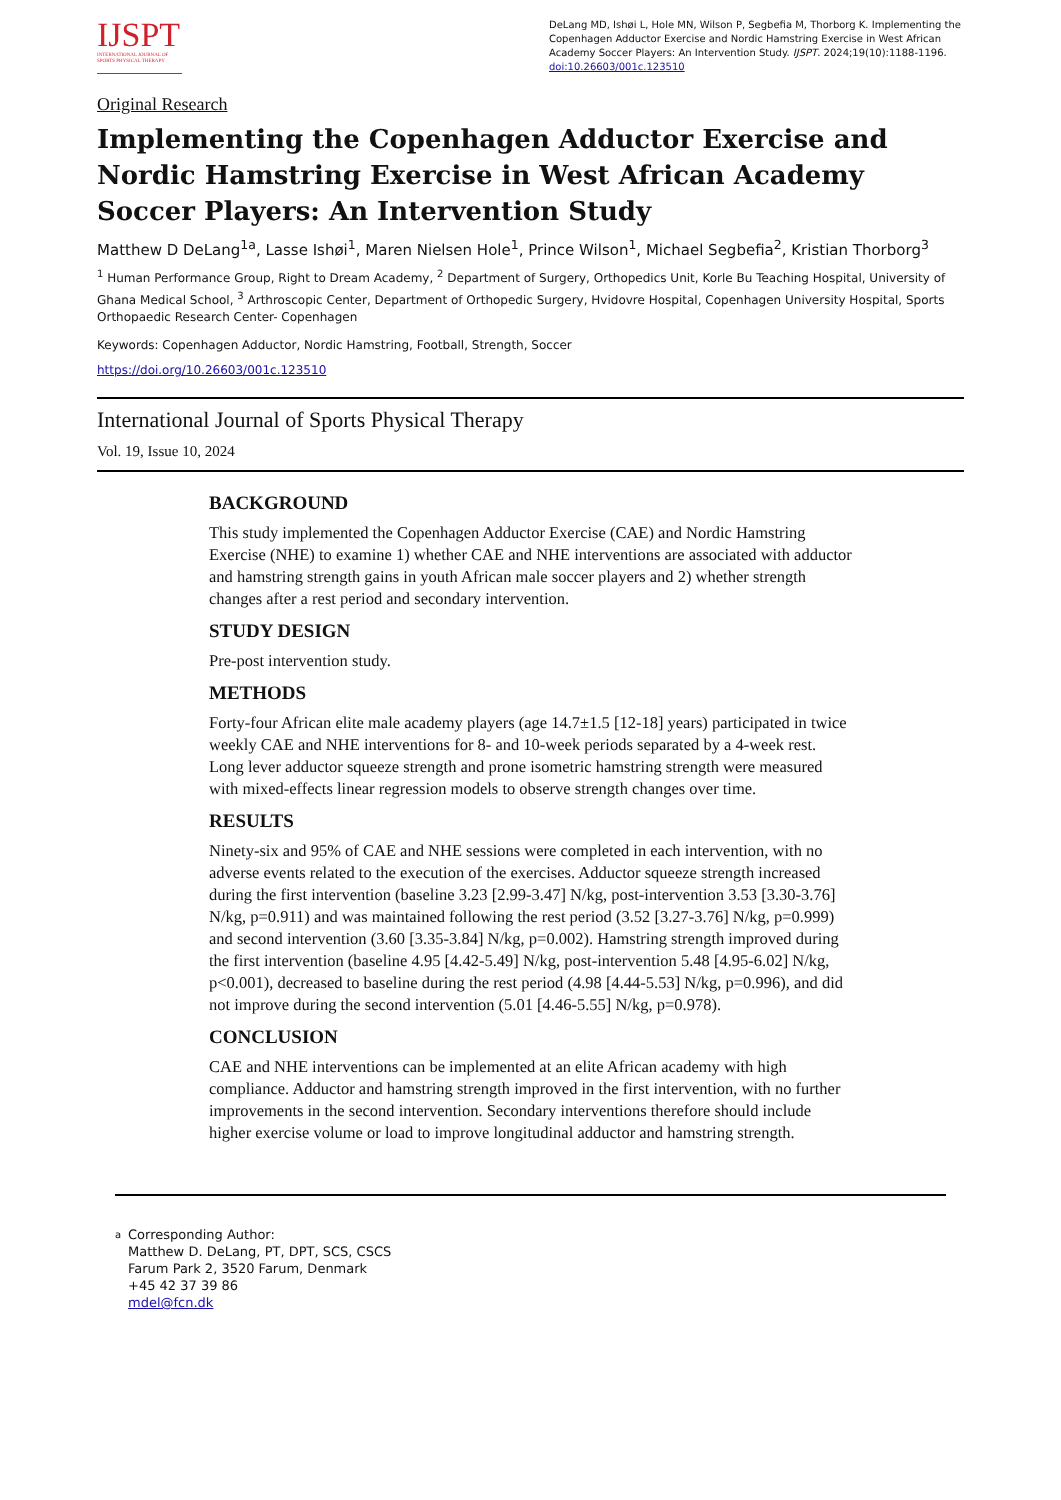IJSPT
INTERNATIONAL JOURNAL OF
SPORTS PHYSICAL THERAPY
DeLang MD, Ishøi L, Hole MN, Wilson P, Segbefia M, Thorborg K. Implementing the Copenhagen Adductor Exercise and Nordic Hamstring Exercise in West African Academy Soccer Players: An Intervention Study. IJSPT. 2024;19(10):1188-1196. doi:10.26603/001c.123510
Original Research
Implementing the Copenhagen Adductor Exercise and Nordic Hamstring Exercise in West African Academy Soccer Players: An Intervention Study
Matthew D DeLang<sup>1a</sup>, Lasse Ishøi<sup>1</sup>, Maren Nielsen Hole<sup>1</sup>, Prince Wilson<sup>1</sup>, Michael Segbefia<sup>2</sup>, Kristian Thorborg<sup>3</sup>
<sup>1</sup> Human Performance Group, Right to Dream Academy, <sup>2</sup> Department of Surgery, Orthopedics Unit, Korle Bu Teaching Hospital, University of Ghana Medical School, <sup>3</sup> Arthroscopic Center, Department of Orthopedic Surgery, Hvidovre Hospital, Copenhagen University Hospital, Sports Orthopaedic Research Center- Copenhagen
Keywords: Copenhagen Adductor, Nordic Hamstring, Football, Strength, Soccer
https://doi.org/10.26603/001c.123510
International Journal of Sports Physical Therapy
Vol. 19, Issue 10, 2024
BACKGROUND
This study implemented the Copenhagen Adductor Exercise (CAE) and Nordic Hamstring Exercise (NHE) to examine 1) whether CAE and NHE interventions are associated with adductor and hamstring strength gains in youth African male soccer players and 2) whether strength changes after a rest period and secondary intervention.
STUDY DESIGN
Pre-post intervention study.
METHODS
Forty-four African elite male academy players (age 14.7±1.5 [12-18] years) participated in twice weekly CAE and NHE interventions for 8- and 10-week periods separated by a 4-week rest. Long lever adductor squeeze strength and prone isometric hamstring strength were measured with mixed-effects linear regression models to observe strength changes over time.
RESULTS
Ninety-six and 95% of CAE and NHE sessions were completed in each intervention, with no adverse events related to the execution of the exercises. Adductor squeeze strength increased during the first intervention (baseline 3.23 [2.99-3.47] N/kg, post-intervention 3.53 [3.30-3.76] N/kg, p=0.911) and was maintained following the rest period (3.52 [3.27-3.76] N/kg, p=0.999) and second intervention (3.60 [3.35-3.84] N/kg, p=0.002). Hamstring strength improved during the first intervention (baseline 4.95 [4.42-5.49] N/kg, post-intervention 5.48 [4.95-6.02] N/kg, p<0.001), decreased to baseline during the rest period (4.98 [4.44-5.53] N/kg, p=0.996), and did not improve during the second intervention (5.01 [4.46-5.55] N/kg, p=0.978).
CONCLUSION
CAE and NHE interventions can be implemented at an elite African academy with high compliance. Adductor and hamstring strength improved in the first intervention, with no further improvements in the second intervention. Secondary interventions therefore should include higher exercise volume or load to improve longitudinal adductor and hamstring strength.
a
Corresponding Author:
Matthew D. DeLang, PT, DPT, SCS, CSCS
Farum Park 2, 3520 Farum, Denmark
+45 42 37 39 86
mdel@fcn.dk